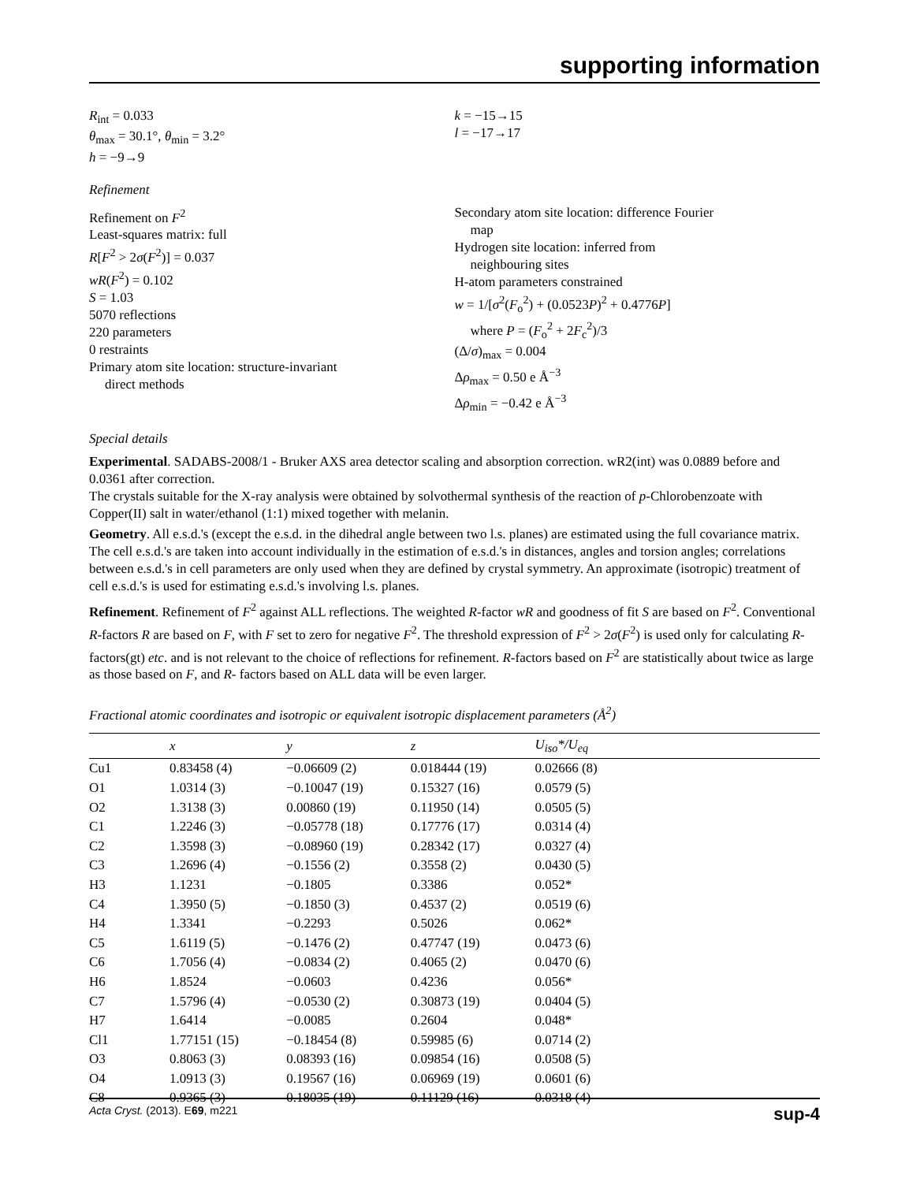supporting information
R<sub>int</sub> = 0.033
θ<sub>max</sub> = 30.1°, θ<sub>min</sub> = 3.2°
h = −9→9
k = −15→15
l = −17→17
Refinement
Refinement on F<sup>2</sup>
Least-squares matrix: full
R[F<sup>2</sup> > 2σ(F<sup>2</sup>)] = 0.037
wR(F<sup>2</sup>) = 0.102
S = 1.03
5070 reflections
220 parameters
0 restraints
Primary atom site location: structure-invariant
direct methods
Secondary atom site location: difference Fourier
map
Hydrogen site location: inferred from
neighbouring sites
H-atom parameters constrained
w = 1/[σ<sup>2</sup>(F<sub>o</sub><sup>2</sup>) + (0.0523P)<sup>2</sup> + 0.4776P]
where P = (F<sub>o</sub><sup>2</sup> + 2F<sub>c</sub><sup>2</sup>)/3
(Δ/σ)<sub>max</sub> = 0.004
Δρ<sub>max</sub> = 0.50 e Å<sup>−3</sup>
Δρ<sub>min</sub> = −0.42 e Å<sup>−3</sup>
Special details
Experimental. SADABS-2008/1 - Bruker AXS area detector scaling and absorption correction. wR2(int) was 0.0889 before and 0.0361 after correction.
The crystals suitable for the X-ray analysis were obtained by solvothermal synthesis of the reaction of p-Chlorobenzoate with Copper(II) salt in water/ethanol (1:1) mixed together with melanin.
Geometry. All e.s.d.'s (except the e.s.d. in the dihedral angle between two l.s. planes) are estimated using the full covariance matrix. The cell e.s.d.'s are taken into account individually in the estimation of e.s.d.'s in distances, angles and torsion angles; correlations between e.s.d.'s in cell parameters are only used when they are defined by crystal symmetry. An approximate (isotropic) treatment of cell e.s.d.'s is used for estimating e.s.d.'s involving l.s. planes.
Refinement. Refinement of F<sup>2</sup> against ALL reflections. The weighted R-factor wR and goodness of fit S are based on F<sup>2</sup>. Conventional R-factors R are based on F, with F set to zero for negative F<sup>2</sup>. The threshold expression of F<sup>2</sup> > 2σ(F<sup>2</sup>) is used only for calculating R-factors(gt) etc. and is not relevant to the choice of reflections for refinement. R-factors based on F<sup>2</sup> are statistically about twice as large as those based on F, and R- factors based on ALL data will be even larger.
Fractional atomic coordinates and isotropic or equivalent isotropic displacement parameters (Å<sup>2</sup>)
| | x | y | z | U<sub>iso</sub>*/ U<sub>eq</sub> |
| --- | --- | --- | --- | --- |
| Cu1 | 0.83458 (4) | −0.06609 (2) | 0.018444 (19) | 0.02666 (8) |
| O1 | 1.0314 (3) | −0.10047 (19) | 0.15327 (16) | 0.0579 (5) |
| O2 | 1.3138 (3) | 0.00860 (19) | 0.11950 (14) | 0.0505 (5) |
| C1 | 1.2246 (3) | −0.05778 (18) | 0.17776 (17) | 0.0314 (4) |
| C2 | 1.3598 (3) | −0.08960 (19) | 0.28342 (17) | 0.0327 (4) |
| C3 | 1.2696 (4) | −0.1556 (2) | 0.3558 (2) | 0.0430 (5) |
| H3 | 1.1231 | −0.1805 | 0.3386 | 0.052* |
| C4 | 1.3950 (5) | −0.1850 (3) | 0.4537 (2) | 0.0519 (6) |
| H4 | 1.3341 | −0.2293 | 0.5026 | 0.062* |
| C5 | 1.6119 (5) | −0.1476 (2) | 0.47747 (19) | 0.0473 (6) |
| C6 | 1.7056 (4) | −0.0834 (2) | 0.4065 (2) | 0.0470 (6) |
| H6 | 1.8524 | −0.0603 | 0.4236 | 0.056* |
| C7 | 1.5796 (4) | −0.0530 (2) | 0.30873 (19) | 0.0404 (5) |
| H7 | 1.6414 | −0.0085 | 0.2604 | 0.048* |
| Cl1 | 1.77151 (15) | −0.18454 (8) | 0.59985 (6) | 0.0714 (2) |
| O3 | 0.8063 (3) | 0.08393 (16) | 0.09854 (16) | 0.0508 (5) |
| O4 | 1.0913 (3) | 0.19567 (16) | 0.06969 (19) | 0.0601 (6) |
| C8 | 0.9365 (3) | 0.18035 (19) | 0.11129 (16) | 0.0318 (4) |
Acta Cryst. (2013). E69, m221 sup-4